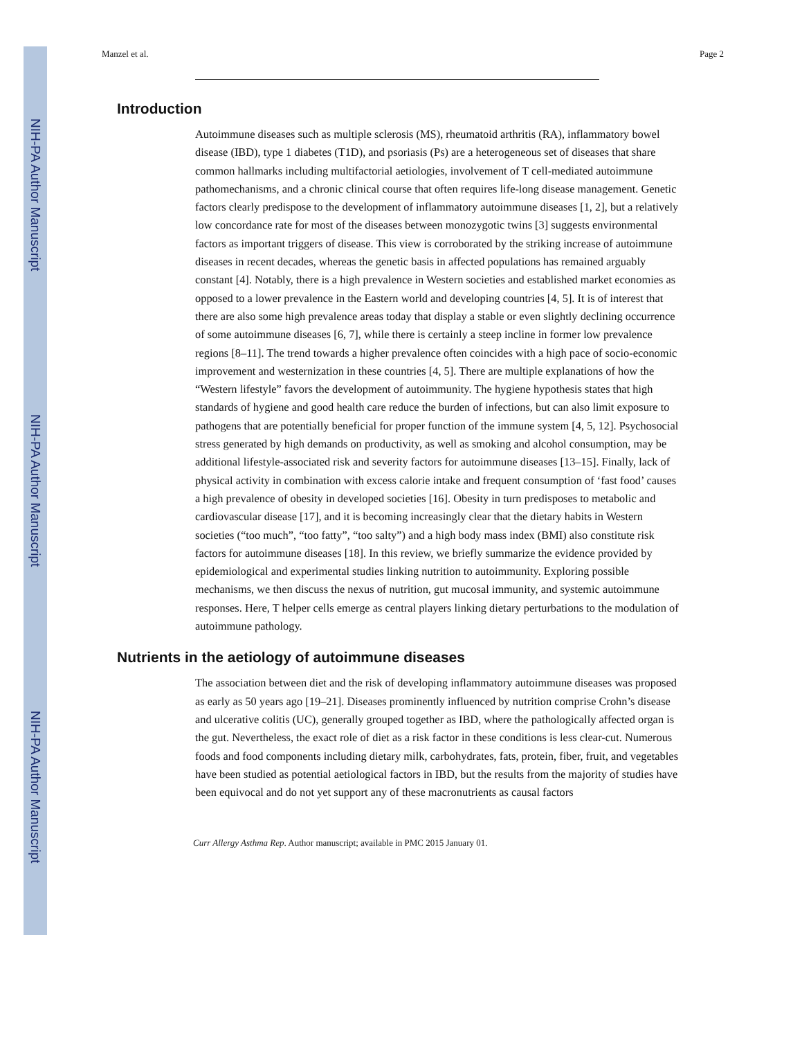NIH-PA Author Manuscript
NIH-PA Author Manuscript
NIH-PA Author Manuscript
Manzel et al. Page 2
Introduction
Autoimmune diseases such as multiple sclerosis (MS), rheumatoid arthritis (RA), inflammatory bowel disease (IBD), type 1 diabetes (T1D), and psoriasis (Ps) are a heterogeneous set of diseases that share common hallmarks including multifactorial aetiologies, involvement of T cell-mediated autoimmune pathomechanisms, and a chronic clinical course that often requires life-long disease management. Genetic factors clearly predispose to the development of inflammatory autoimmune diseases [1, 2], but a relatively low concordance rate for most of the diseases between monozygotic twins [3] suggests environmental factors as important triggers of disease. This view is corroborated by the striking increase of autoimmune diseases in recent decades, whereas the genetic basis in affected populations has remained arguably constant [4]. Notably, there is a high prevalence in Western societies and established market economies as opposed to a lower prevalence in the Eastern world and developing countries [4, 5]. It is of interest that there are also some high prevalence areas today that display a stable or even slightly declining occurrence of some autoimmune diseases [6, 7], while there is certainly a steep incline in former low prevalence regions [8–11]. The trend towards a higher prevalence often coincides with a high pace of socio-economic improvement and westernization in these countries [4, 5]. There are multiple explanations of how the “Western lifestyle” favors the development of autoimmunity. The hygiene hypothesis states that high standards of hygiene and good health care reduce the burden of infections, but can also limit exposure to pathogens that are potentially beneficial for proper function of the immune system [4, 5, 12]. Psychosocial stress generated by high demands on productivity, as well as smoking and alcohol consumption, may be additional lifestyle-associated risk and severity factors for autoimmune diseases [13–15]. Finally, lack of physical activity in combination with excess calorie intake and frequent consumption of ‘fast food’ causes a high prevalence of obesity in developed societies [16]. Obesity in turn predisposes to metabolic and cardiovascular disease [17], and it is becoming increasingly clear that the dietary habits in Western societies (“too much”, “too fatty”, “too salty”) and a high body mass index (BMI) also constitute risk factors for autoimmune diseases [18]. In this review, we briefly summarize the evidence provided by epidemiological and experimental studies linking nutrition to autoimmunity. Exploring possible mechanisms, we then discuss the nexus of nutrition, gut mucosal immunity, and systemic autoimmune responses. Here, T helper cells emerge as central players linking dietary perturbations to the modulation of autoimmune pathology.
Nutrients in the aetiology of autoimmune diseases
The association between diet and the risk of developing inflammatory autoimmune diseases was proposed as early as 50 years ago [19–21]. Diseases prominently influenced by nutrition comprise Crohn’s disease and ulcerative colitis (UC), generally grouped together as IBD, where the pathologically affected organ is the gut. Nevertheless, the exact role of diet as a risk factor in these conditions is less clear-cut. Numerous foods and food components including dietary milk, carbohydrates, fats, protein, fiber, fruit, and vegetables have been studied as potential aetiological factors in IBD, but the results from the majority of studies have been equivocal and do not yet support any of these macronutrients as causal factors
Curr Allergy Asthma Rep. Author manuscript; available in PMC 2015 January 01.